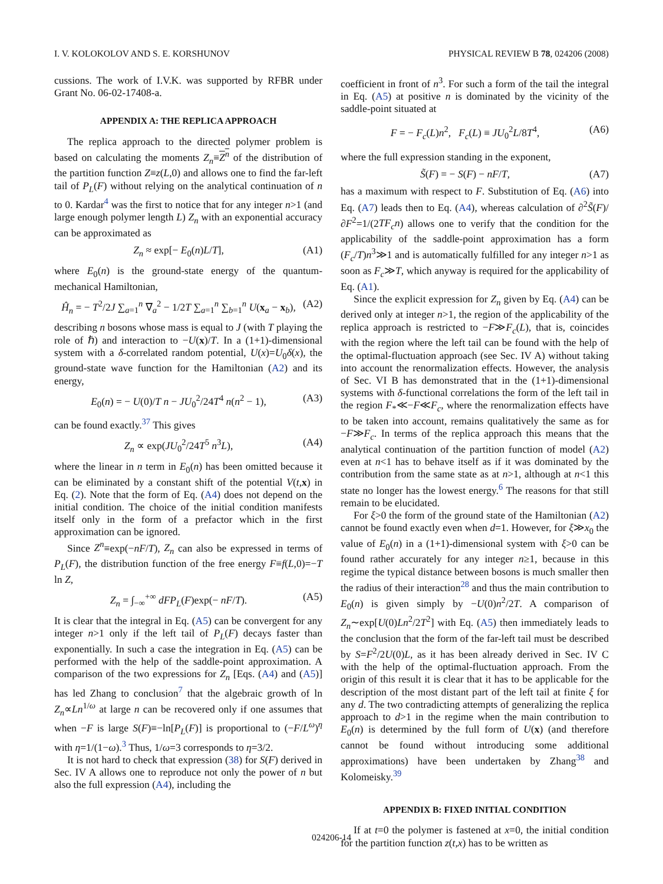I. V. KOLOKOLOV AND S. E. KORSHUNOV PHYSICAL REVIEW B 78, 024206 (2008)
cussions. The work of I.V.K. was supported by RFBR under Grant No. 06-02-17408-a.
APPENDIX A: THE REPLICA APPROACH
The replica approach to the directed polymer problem is based on calculating the moments Z<sub>n</sub>≡Z<sup>n</sup> of the distribution of the partition function Z≡z(L,0) and allows one to find the far-left tail of P<sub>L</sub>(F) without relying on the analytical continuation of n to 0. Kardar<sup>4</sup> was the first to notice that for any integer n>1 (and large enough polymer length L) Z<sub>n</sub> with an exponential accuracy can be approximated as
Z<sub>n</sub> ≈ exp[− E<sub>0</sub>(n)L/T], (A1)
where E<sub>0</sub>(n) is the ground-state energy of the quantum-mechanical Hamiltonian,
Ĥ<sub>n</sub> = − T<sup>2</sup>/2J ∑<sub>a=1</sub><sup>n</sup> ∇<sub>a</sub><sup>2</sup> − 1/2T ∑<sub>a=1</sub><sup>n</sup> ∑<sub>b=1</sub><sup>n</sup> U(x<sub>a</sub> − x<sub>b</sub>), (A2)
describing n bosons whose mass is equal to J (with T playing the role of ℏ) and interaction to −U(x)/T. In a (1+1)-dimensional system with a δ-correlated random potential, U(x)=U<sub>0</sub>δ(x), the ground-state wave function for the Hamiltonian (A2) and its energy,
E<sub>0</sub>(n) = − U(0)/T n − JU<sub>0</sub><sup>2</sup>/24T<sup>4</sup> n(n<sup>2</sup> − 1), (A3)
can be found exactly.<sup>37</sup> This gives
Z<sub>n</sub> ∝ exp(JU<sub>0</sub><sup>2</sup>/24T<sup>5</sup> n<sup>3</sup>L), (A4)
where the linear in n term in E<sub>0</sub>(n) has been omitted because it can be eliminated by a constant shift of the potential V(t,x) in Eq. (2). Note that the form of Eq. (A4) does not depend on the initial condition. The choice of the initial condition manifests itself only in the form of a prefactor which in the first approximation can be ignored.
Since Z<sup>n</sup>≡exp(−nF/T), Z<sub>n</sub> can also be expressed in terms of P<sub>L</sub>(F), the distribution function of the free energy F≡f(L,0)=−T ln Z,
Z<sub>n</sub> = ∫<sub>−∞</sub><sup>+∞</sup> dFP<sub>L</sub>(F)exp(− nF/T). (A5)
It is clear that the integral in Eq. (A5) can be convergent for any integer n>1 only if the left tail of P<sub>L</sub>(F) decays faster than exponentially. In such a case the integration in Eq. (A5) can be performed with the help of the saddle-point approximation. A comparison of the two expressions for Z<sub>n</sub> [Eqs. (A4) and (A5)] has led Zhang to conclusion<sup>7</sup> that the algebraic growth of ln Z<sub>n</sub>∝Ln<sup>1/ω</sup> at large n can be recovered only if one assumes that when −F is large S(F)≡−ln[P<sub>L</sub>(F)] is proportional to (−F/L<sup>ω</sup>)<sup>η</sup> with η=1/(1−ω).<sup>3</sup> Thus, 1/ω=3 corresponds to η=3/2.
It is not hard to check that expression (38) for S(F) derived in Sec. IV A allows one to reproduce not only the power of n but also the full expression (A4), including the
coefficient in front of n<sup>3</sup>. For such a form of the tail the integral in Eq. (A5) at positive n is dominated by the vicinity of the saddle-point situated at
F = − F<sub>c</sub>(L)n<sup>2</sup>, F<sub>c</sub>(L) ≡ JU<sub>0</sub><sup>2</sup>L/8T<sup>4</sup>, (A6)
where the full expression standing in the exponent,
S̃(F) = − S(F) − nF/T, (A7)
has a maximum with respect to F. Substitution of Eq. (A6) into Eq. (A7) leads then to Eq. (A4), whereas calculation of ∂<sup>2</sup>S̃(F)/∂F<sup>2</sup>=1/(2TF<sub>c</sub>n) allows one to verify that the condition for the applicability of the saddle-point approximation has a form (F<sub>c</sub>/T)n<sup>3</sup>≫1 and is automatically fulfilled for any integer n>1 as soon as F<sub>c</sub>≫T, which anyway is required for the applicability of Eq. (A1).
Since the explicit expression for Z<sub>n</sub> given by Eq. (A4) can be derived only at integer n>1, the region of the applicability of the replica approach is restricted to −F≫F<sub>c</sub>(L), that is, coincides with the region where the left tail can be found with the help of the optimal-fluctuation approach (see Sec. IV A) without taking into account the renormalization effects. However, the analysis of Sec. VI B has demonstrated that in the (1+1)-dimensional systems with δ-functional correlations the form of the left tail in the region F<sub>*</sub>≪−F≪F<sub>c</sub>, where the renormalization effects have to be taken into account, remains qualitatively the same as for −F≫F<sub>c</sub>. In terms of the replica approach this means that the analytical continuation of the partition function of model (A2) even at n<1 has to behave itself as if it was dominated by the contribution from the same state as at n>1, although at n<1 this state no longer has the lowest energy.<sup>6</sup> The reasons for that still remain to be elucidated.
For ξ>0 the form of the ground state of the Hamiltonian (A2) cannot be found exactly even when d=1. However, for ξ≫x<sub>0</sub> the value of E<sub>0</sub>(n) in a (1+1)-dimensional system with ξ>0 can be found rather accurately for any integer n≥1, because in this regime the typical distance between bosons is much smaller then the radius of their interaction<sup>28</sup> and thus the main contribution to E<sub>0</sub>(n) is given simply by −U(0)n<sup>2</sup>/2T. A comparison of Z<sub>n</sub>∼exp[U(0)Ln<sup>2</sup>/2T<sup>2</sup>] with Eq. (A5) then immediately leads to the conclusion that the form of the far-left tail must be described by S=F<sup>2</sup>/2U(0)L, as it has been already derived in Sec. IV C with the help of the optimal-fluctuation approach. From the origin of this result it is clear that it has to be applicable for the description of the most distant part of the left tail at finite ξ for any d. The two contradicting attempts of generalizing the replica approach to d>1 in the regime when the main contribution to E<sub>0</sub>(n) is determined by the full form of U(x) (and therefore cannot be found without introducing some additional approximations) have been undertaken by Zhang<sup>38</sup> and Kolomeisky.<sup>39</sup>
APPENDIX B: FIXED INITIAL CONDITION
If at t=0 the polymer is fastened at x=0, the initial condition for the partition function z(t,x) has to be written as
024206-14